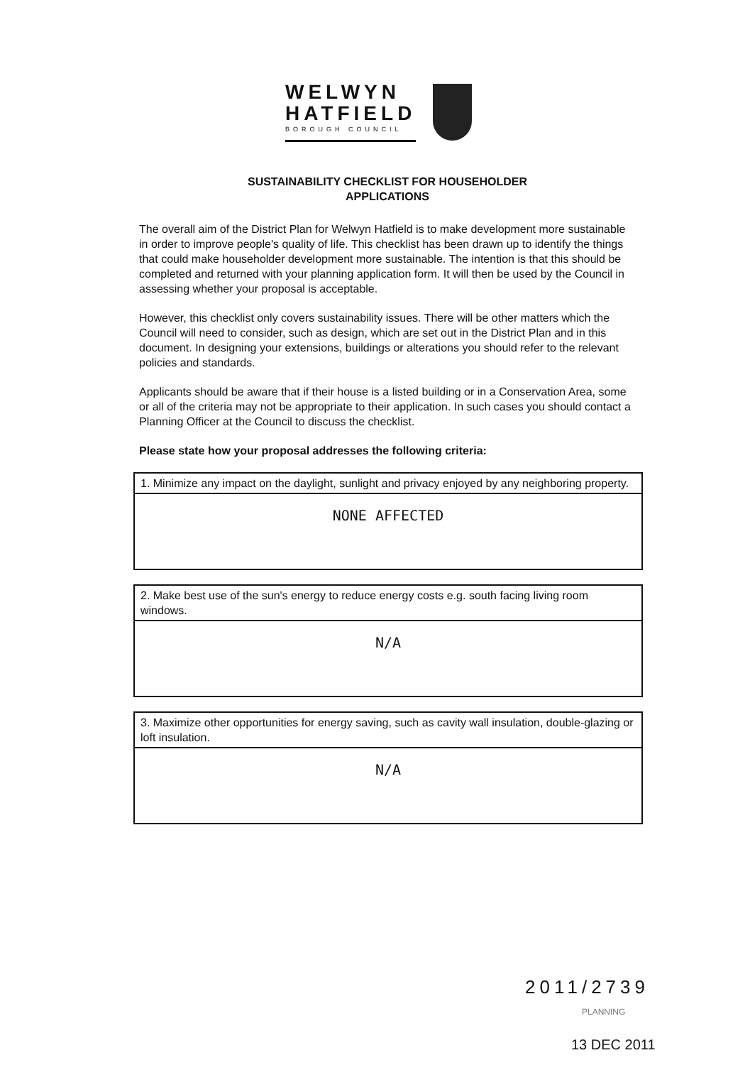WELWYN
HATFIELD
BOROUGH COUNCIL
SUSTAINABILITY CHECKLIST FOR HOUSEHOLDER
APPLICATIONS
The overall aim of the District Plan for Welwyn Hatfield is to make development more sustainable in order to improve people's quality of life. This checklist has been drawn up to identify the things that could make householder development more sustainable. The intention is that this should be completed and returned with your planning application form. It will then be used by the Council in assessing whether your proposal is acceptable.
However, this checklist only covers sustainability issues. There will be other matters which the Council will need to consider, such as design, which are set out in the District Plan and in this document. In designing your extensions, buildings or alterations you should refer to the relevant policies and standards.
Applicants should be aware that if their house is a listed building or in a Conservation Area, some or all of the criteria may not be appropriate to their application. In such cases you should contact a Planning Officer at the Council to discuss the checklist.
Please state how your proposal addresses the following criteria:
1. Minimize any impact on the daylight, sunlight and privacy enjoyed by any neighboring property.
NONE AFFECTED
2. Make best use of the sun's energy to reduce energy costs e.g. south facing living room windows.
N/A
3. Maximize other opportunities for energy saving, such as cavity wall insulation, double-glazing or loft insulation.
N/A
2011/2739
PLANNING
13 DEC 2011